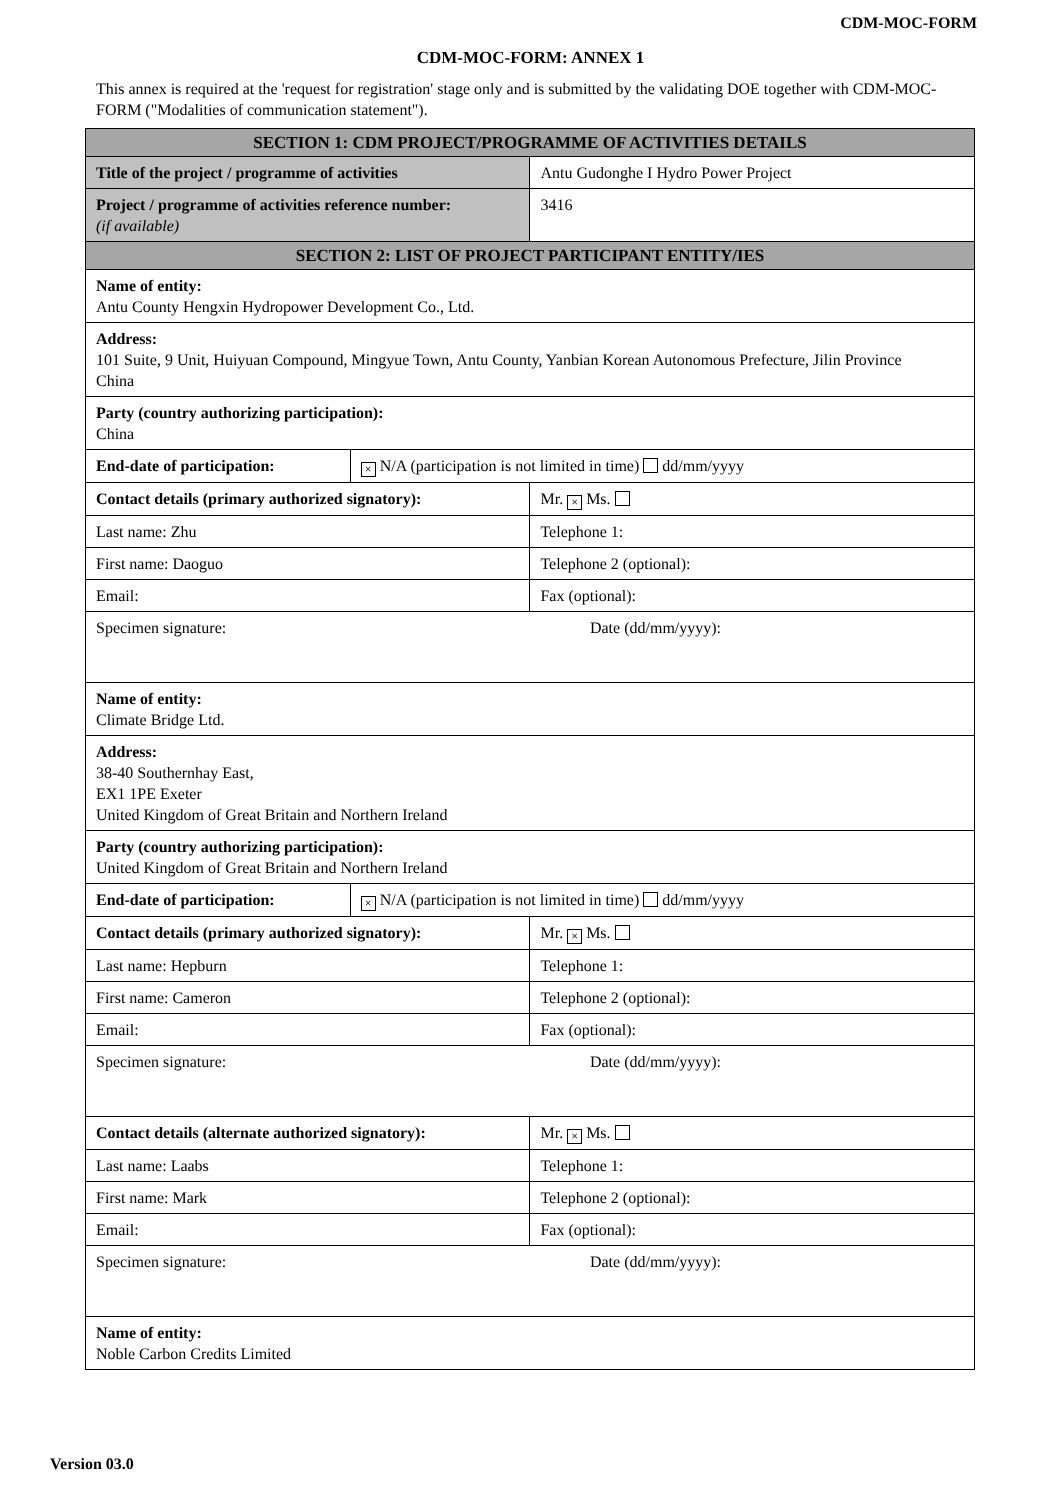CDM-MOC-FORM
CDM-MOC-FORM: ANNEX 1
This annex is required at the 'request for registration' stage only and is submitted by the validating DOE together with CDM-MOC-FORM ("Modalities of communication statement").
| SECTION 1: CDM PROJECT/PROGRAMME OF ACTIVITIES DETAILS | | |
| --- | --- | --- |
| Title of the project / programme of activities | | Antu Gudonghe I Hydro Power Project |
| Project / programme of activities reference number: (if available) | | 3416 |
| SECTION 2: LIST OF PROJECT PARTICIPANT ENTITY/IES | | |
| Name of entity: Antu County Hengxin Hydropower Development Co., Ltd. | | |
| Address: 101 Suite, 9 Unit, Huiyuan Compound, Mingyue Town, Antu County, Yanbian Korean Autonomous Prefecture, Jilin Province China | | |
| Party (country authorizing participation): China | | |
| End-date of participation: | × N/A (participation is not limited in time) dd/mm/yyyy | |
| Contact details (primary authorized signatory): | | Mr. × Ms. |
| Last name: Zhu | | Telephone 1: |
| First name: Daoguo | | Telephone 2 (optional): |
| Email: | | Fax (optional): |
| Specimen signature: | | Date (dd/mm/yyyy): |
| Name of entity: Climate Bridge Ltd. | | |
| Address: 38-40 Southernhay East, EX1 1PE Exeter United Kingdom of Great Britain and Northern Ireland | | |
| Party (country authorizing participation): United Kingdom of Great Britain and Northern Ireland | | |
| End-date of participation: | × N/A (participation is not limited in time) dd/mm/yyyy | |
| Contact details (primary authorized signatory): | | Mr. × Ms. |
| Last name: Hepburn | | Telephone 1: |
| First name: Cameron | | Telephone 2 (optional): |
| Email: | | Fax (optional): |
| Specimen signature: | | Date (dd/mm/yyyy): |
| Contact details (alternate authorized signatory): | | Mr. × Ms. |
| Last name: Laabs | | Telephone 1: |
| First name: Mark | | Telephone 2 (optional): |
| Email: | | Fax (optional): |
| Specimen signature: | | Date (dd/mm/yyyy): |
| Name of entity: Noble Carbon Credits Limited | | |
Version 03.0